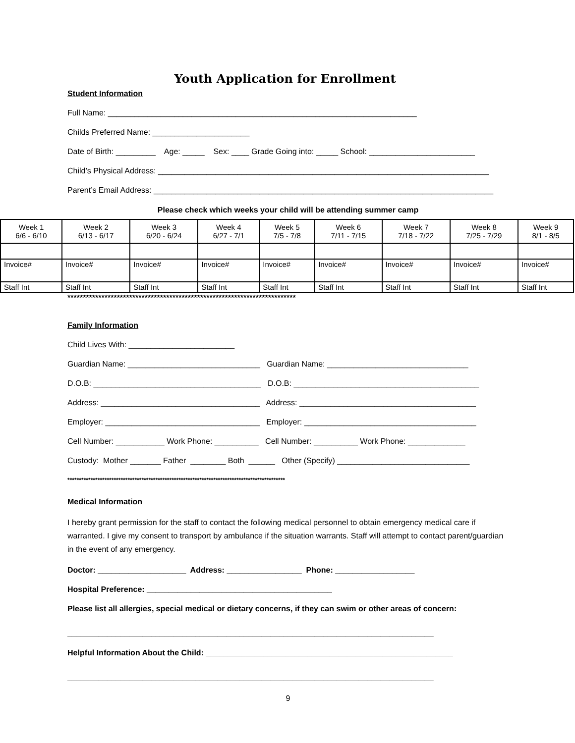Youth Application for Enrollment
Student Information
Full Name: ______________________________________________________________________
Childs Preferred Name: ______________________
Date of Birth: _________ Age: _____ Sex: ____ Grade Going into: _____ School: ________________________
Child’s Physical Address: ___________________________________________________________________________
Parent’s Email Address: _____________________________________________________________________________
Please check which weeks your child will be attending summer camp
| Week 1 6/6 - 6/10 | Week 2 6/13 - 6/17 | Week 3 6/20 - 6/24 | Week 4 6/27 - 7/1 | Week 5 7/5 - 7/8 | Week 6 7/11 - 7/15 | Week 7 7/18 - 7/22 | Week 8 7/25 - 7/29 | Week 9 8/1 - 8/5 |
| Invoice# | Invoice# | Invoice# | Invoice# | Invoice# | Invoice# | Invoice# | Invoice# | Invoice# |
| Staff Int | Staff Int | Staff Int | Staff Int | Staff Int | Staff Int | Staff Int | Staff Int | Staff Int |
**************************************************************************
Family Information
Child Lives With: ________________________
Guardian Name: ______________________________ Guardian Name: ________________________________
D.O.B: ______________________________________ D.O.B: __________________________________________
Address: ____________________________________ Address: ________________________________________
Employer: ___________________________________ Employer: _______________________________________
Cell Number: ___________ Work Phone: __________ Cell Number: __________ Work Phone: _____________
Custody: Mother _______ Father ________ Both ______ Other (Specify) ______________________________
**********************************************************************************************
Medical Information
I hereby grant permission for the staff to contact the following medical personnel to obtain emergency medical care if warranted. I give my consent to transport by ambulance if the situation warrants. Staff will attempt to contact parent/guardian in the event of any emergency.
Doctor: ____________________ Address: _________________ Phone: __________________
Hospital Preference: __________________________________________
Please list all allergies, special medical or dietary concerns, if they can swim or other areas of concern:
___________________________________________________________________________________
Helpful Information About the Child: ________________________________________________________
___________________________________________________________________________________
9